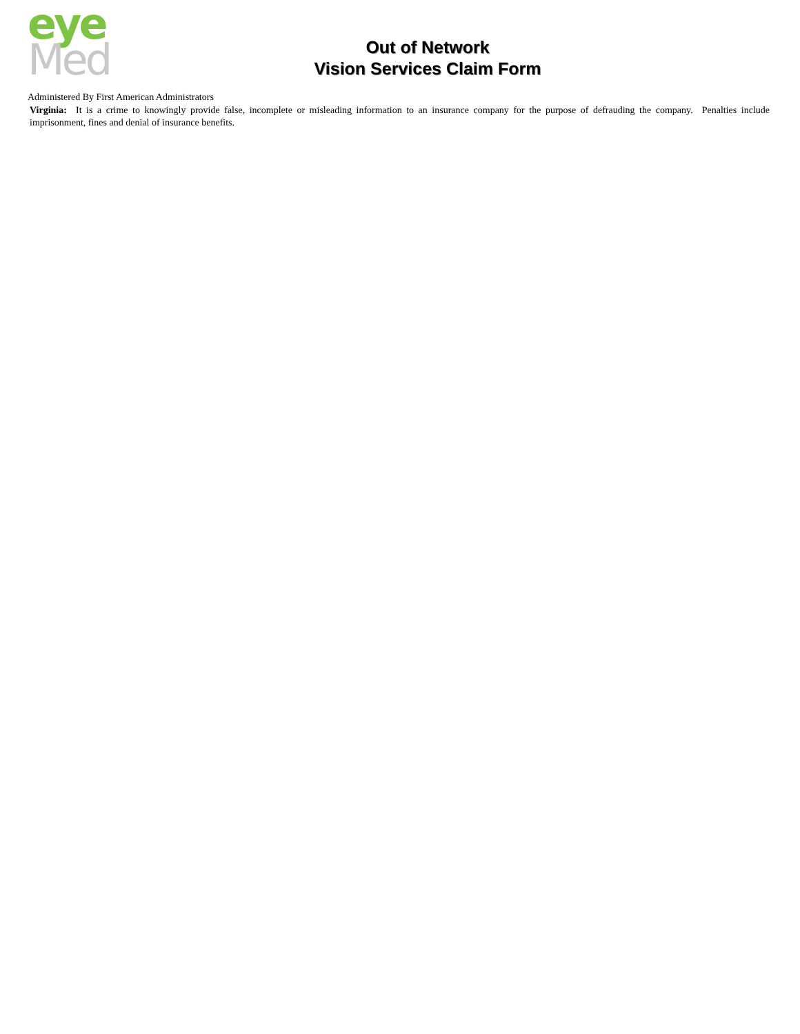eye
Med
Out of Network
Vision Services Claim Form
Administered By First American Administrators
Virginia: It is a crime to knowingly provide false, incomplete or misleading information to an insurance company for the purpose of defrauding the company. Penalties include imprisonment, fines and denial of insurance benefits.